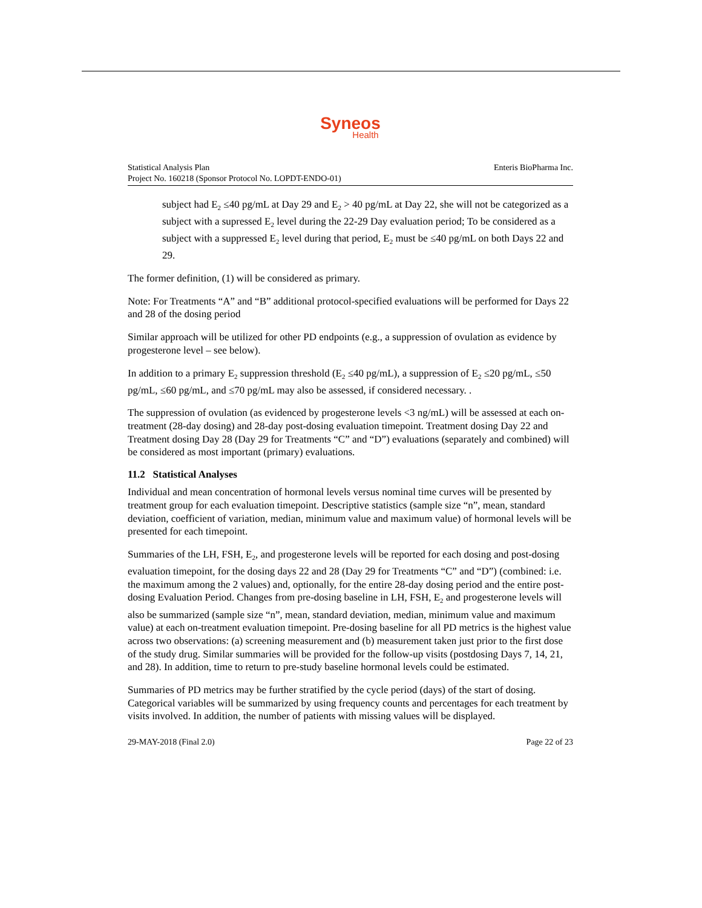Syneos
Health
Statistical Analysis Plan
Project No. 160218 (Sponsor Protocol No. LOPDT-ENDO-01)
Enteris BioPharma Inc.
subject had E<sub>2</sub> ≤40 pg/mL at Day 29 and E<sub>2</sub> > 40 pg/mL at Day 22, she will not be categorized as a subject with a supressed E<sub>2</sub> level during the 22-29 Day evaluation period; To be considered as a subject with a suppressed E<sub>2</sub> level during that period, E<sub>2</sub> must be ≤40 pg/mL on both Days 22 and 29.
The former definition, (1) will be considered as primary.
Note: For Treatments “A” and “B” additional protocol-specified evaluations will be performed for Days 22 and 28 of the dosing period
Similar approach will be utilized for other PD endpoints (e.g., a suppression of ovulation as evidence by progesterone level – see below).
In addition to a primary E<sub>2</sub> suppression threshold (E<sub>2</sub> ≤40 pg/mL), a suppression of E<sub>2</sub> ≤20 pg/mL, ≤50 pg/mL, ≤60 pg/mL, and ≤70 pg/mL may also be assessed, if considered necessary. .
The suppression of ovulation (as evidenced by progesterone levels <3 ng/mL) will be assessed at each on-treatment (28-day dosing) and 28-day post-dosing evaluation timepoint. Treatment dosing Day 22 and Treatment dosing Day 28 (Day 29 for Treatments “C” and “D”) evaluations (separately and combined) will be considered as most important (primary) evaluations.
11.2 Statistical Analyses
Individual and mean concentration of hormonal levels versus nominal time curves will be presented by treatment group for each evaluation timepoint. Descriptive statistics (sample size “n”, mean, standard deviation, coefficient of variation, median, minimum value and maximum value) of hormonal levels will be presented for each timepoint.
Summaries of the LH, FSH, E<sub>2</sub>, and progesterone levels will be reported for each dosing and post-dosing evaluation timepoint, for the dosing days 22 and 28 (Day 29 for Treatments “C” and “D”) (combined: i.e. the maximum among the 2 values) and, optionally, for the entire 28-day dosing period and the entire post-dosing Evaluation Period. Changes from pre-dosing baseline in LH, FSH, E<sub>2</sub> and progesterone levels will also be summarized (sample size “n”, mean, standard deviation, median, minimum value and maximum value) at each on-treatment evaluation timepoint. Pre-dosing baseline for all PD metrics is the highest value across two observations: (a) screening measurement and (b) measurement taken just prior to the first dose of the study drug. Similar summaries will be provided for the follow-up visits (postdosing Days 7, 14, 21, and 28). In addition, time to return to pre-study baseline hormonal levels could be estimated.
Summaries of PD metrics may be further stratified by the cycle period (days) of the start of dosing. Categorical variables will be summarized by using frequency counts and percentages for each treatment by visits involved. In addition, the number of patients with missing values will be displayed.
29-MAY-2018 (Final 2.0) Page 22 of 23